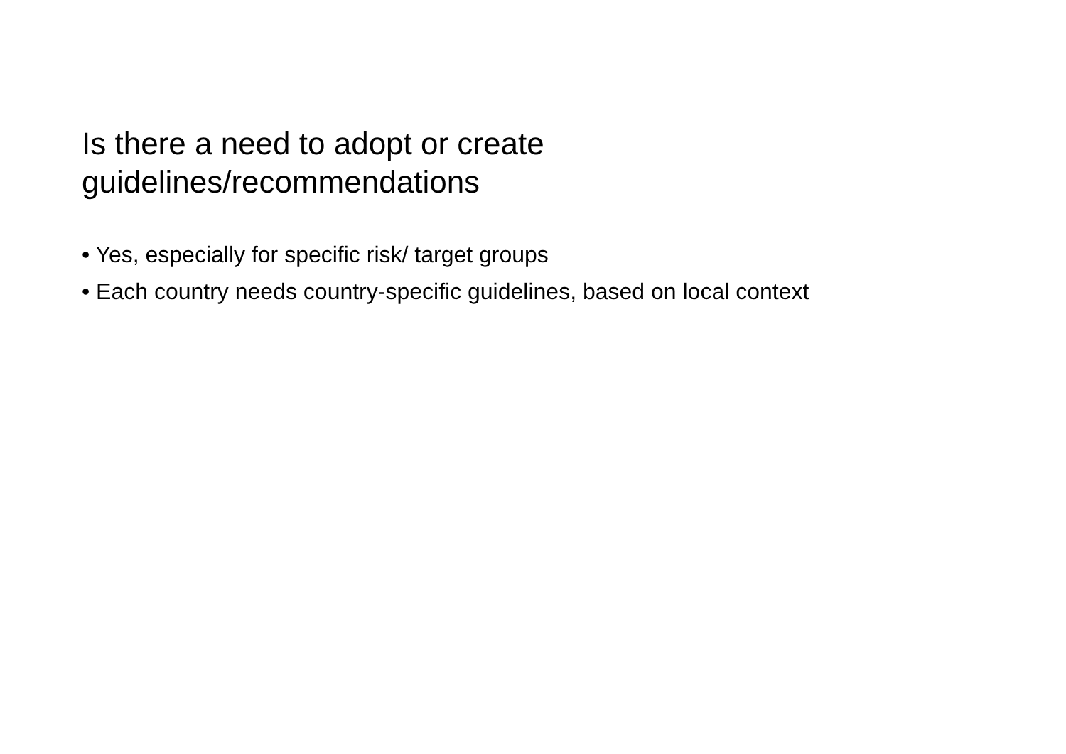Is there a need to adopt or create
guidelines/recommendations
• Yes, especially for specific risk/ target groups
• Each country needs country-specific guidelines, based on local context